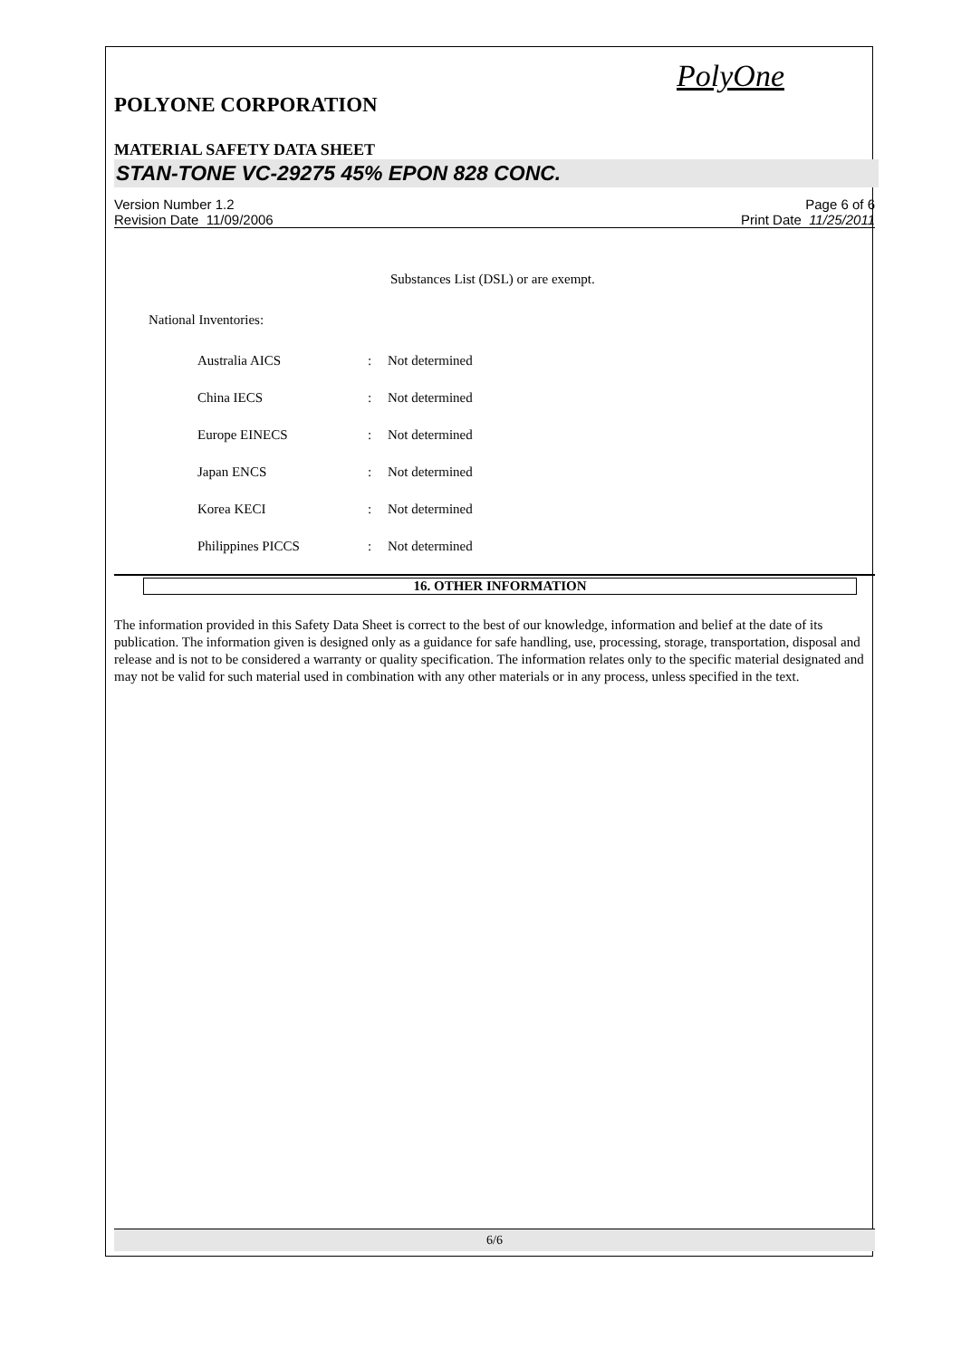PolyOne
POLYONE CORPORATION
MATERIAL SAFETY DATA SHEET
STAN-TONE VC-29275 45% EPON 828 CONC.
Version Number 1.2
Revision Date 11/09/2006
Page 6 of 6
Print Date 11/25/2011
Substances List (DSL) or are exempt.
National Inventories:
| Australia AICS | : | Not determined |
| China IECS | : | Not determined |
| Europe EINECS | : | Not determined |
| Japan ENCS | : | Not determined |
| Korea KECI | : | Not determined |
| Philippines PICCS | : | Not determined |
16. OTHER INFORMATION
The information provided in this Safety Data Sheet is correct to the best of our knowledge, information and belief at the date of its publication. The information given is designed only as a guidance for safe handling, use, processing, storage, transportation, disposal and release and is not to be considered a warranty or quality specification. The information relates only to the specific material designated and may not be valid for such material used in combination with any other materials or in any process, unless specified in the text.
6/6